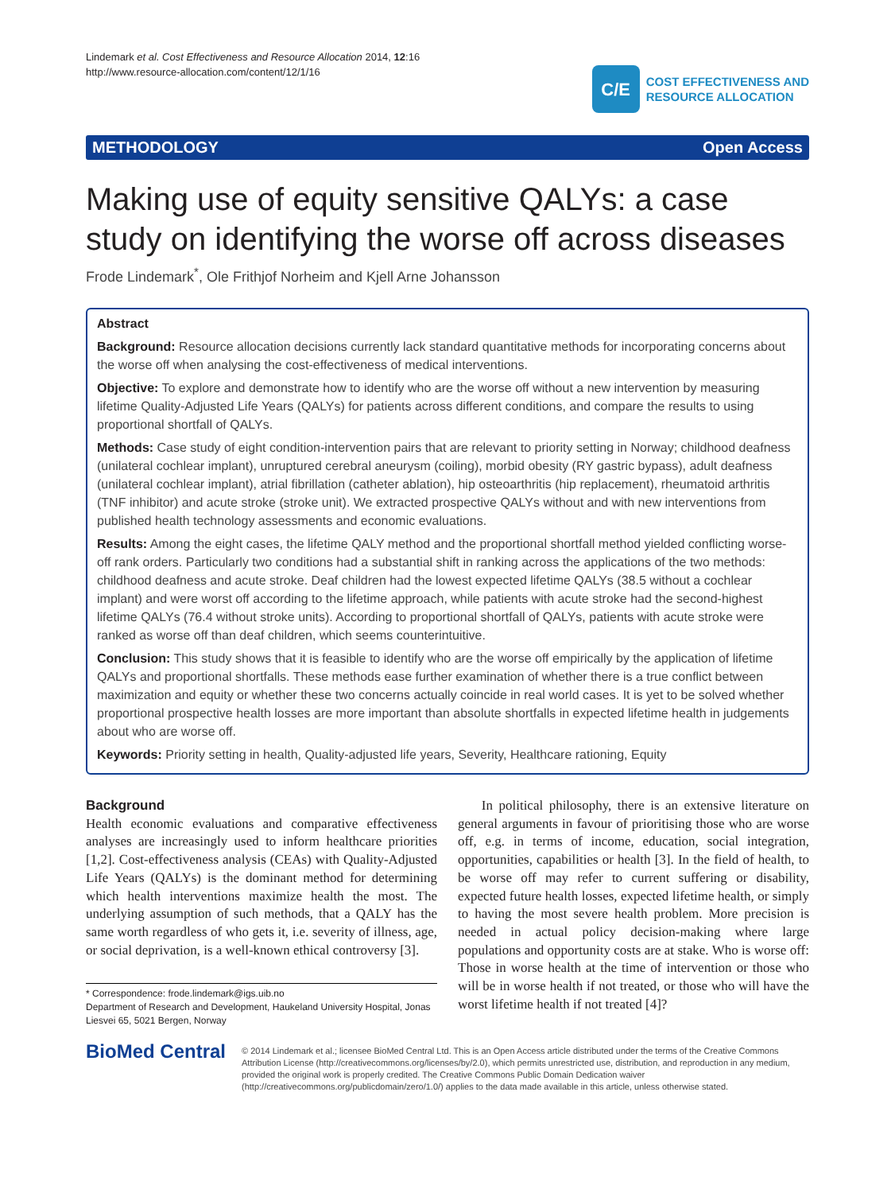Lindemark et al. Cost Effectiveness and Resource Allocation 2014, 12:16
http://www.resource-allocation.com/content/12/1/16
C/E
COST EFFECTIVENESS AND
RESOURCE ALLOCATION
METHODOLOGY Open Access
Making use of equity sensitive QALYs: a case study on identifying the worse off across diseases
Frode Lindemark<sup>*</sup>, Ole Frithjof Norheim and Kjell Arne Johansson
Abstract
Background: Resource allocation decisions currently lack standard quantitative methods for incorporating concerns about the worse off when analysing the cost-effectiveness of medical interventions.
Objective: To explore and demonstrate how to identify who are the worse off without a new intervention by measuring lifetime Quality-Adjusted Life Years (QALYs) for patients across different conditions, and compare the results to using proportional shortfall of QALYs.
Methods: Case study of eight condition-intervention pairs that are relevant to priority setting in Norway; childhood deafness (unilateral cochlear implant), unruptured cerebral aneurysm (coiling), morbid obesity (RY gastric bypass), adult deafness (unilateral cochlear implant), atrial fibrillation (catheter ablation), hip osteoarthritis (hip replacement), rheumatoid arthritis (TNF inhibitor) and acute stroke (stroke unit). We extracted prospective QALYs without and with new interventions from published health technology assessments and economic evaluations.
Results: Among the eight cases, the lifetime QALY method and the proportional shortfall method yielded conflicting worse-off rank orders. Particularly two conditions had a substantial shift in ranking across the applications of the two methods: childhood deafness and acute stroke. Deaf children had the lowest expected lifetime QALYs (38.5 without a cochlear implant) and were worst off according to the lifetime approach, while patients with acute stroke had the second-highest lifetime QALYs (76.4 without stroke units). According to proportional shortfall of QALYs, patients with acute stroke were ranked as worse off than deaf children, which seems counterintuitive.
Conclusion: This study shows that it is feasible to identify who are the worse off empirically by the application of lifetime QALYs and proportional shortfalls. These methods ease further examination of whether there is a true conflict between maximization and equity or whether these two concerns actually coincide in real world cases. It is yet to be solved whether proportional prospective health losses are more important than absolute shortfalls in expected lifetime health in judgements about who are worse off.
Keywords: Priority setting in health, Quality-adjusted life years, Severity, Healthcare rationing, Equity
Background
Health economic evaluations and comparative effectiveness analyses are increasingly used to inform healthcare priorities [1,2]. Cost-effectiveness analysis (CEAs) with Quality-Adjusted Life Years (QALYs) is the dominant method for determining which health interventions maximize health the most. The underlying assumption of such methods, that a QALY has the same worth regardless of who gets it, i.e. severity of illness, age, or social deprivation, is a well-known ethical controversy [3].
* Correspondence: frode.lindemark@igs.uib.no
Department of Research and Development, Haukeland University Hospital, Jonas Liesvei 65, 5021 Bergen, Norway
In political philosophy, there is an extensive literature on general arguments in favour of prioritising those who are worse off, e.g. in terms of income, education, social integration, opportunities, capabilities or health [3]. In the field of health, to be worse off may refer to current suffering or disability, expected future health losses, expected lifetime health, or simply to having the most severe health problem. More precision is needed in actual policy decision-making where large populations and opportunity costs are at stake. Who is worse off: Those in worse health at the time of intervention or those who will be in worse health if not treated, or those who will have the worst lifetime health if not treated [4]?
BioMed Central
© 2014 Lindemark et al.; licensee BioMed Central Ltd. This is an Open Access article distributed under the terms of the Creative Commons Attribution License (http://creativecommons.org/licenses/by/2.0), which permits unrestricted use, distribution, and reproduction in any medium, provided the original work is properly credited. The Creative Commons Public Domain Dedication waiver (http://creativecommons.org/publicdomain/zero/1.0/) applies to the data made available in this article, unless otherwise stated.